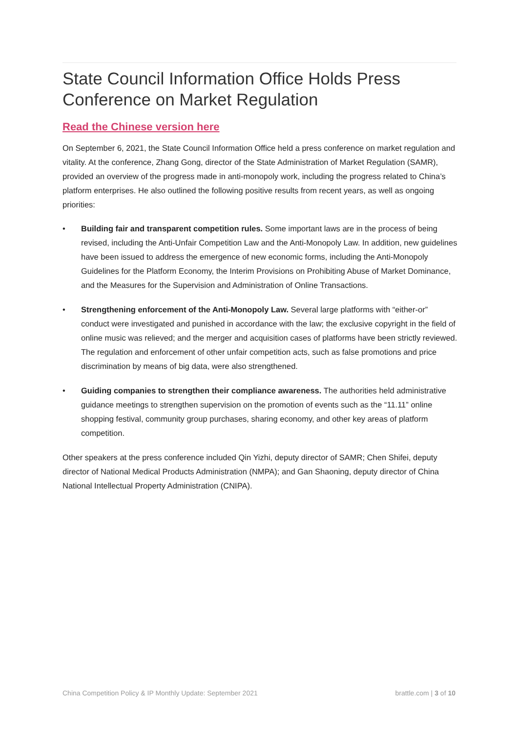State Council Information Office Holds Press Conference on Market Regulation
Read the Chinese version here
On September 6, 2021, the State Council Information Office held a press conference on market regulation and vitality. At the conference, Zhang Gong, director of the State Administration of Market Regulation (SAMR), provided an overview of the progress made in anti-monopoly work, including the progress related to China’s platform enterprises. He also outlined the following positive results from recent years, as well as ongoing priorities:
• Building fair and transparent competition rules. Some important laws are in the process of being revised, including the Anti-Unfair Competition Law and the Anti-Monopoly Law. In addition, new guidelines have been issued to address the emergence of new economic forms, including the Anti-Monopoly Guidelines for the Platform Economy, the Interim Provisions on Prohibiting Abuse of Market Dominance, and the Measures for the Supervision and Administration of Online Transactions.
• Strengthening enforcement of the Anti-Monopoly Law. Several large platforms with “either-or” conduct were investigated and punished in accordance with the law; the exclusive copyright in the field of online music was relieved; and the merger and acquisition cases of platforms have been strictly reviewed. The regulation and enforcement of other unfair competition acts, such as false promotions and price discrimination by means of big data, were also strengthened.
• Guiding companies to strengthen their compliance awareness. The authorities held administrative guidance meetings to strengthen supervision on the promotion of events such as the “11.11” online shopping festival, community group purchases, sharing economy, and other key areas of platform competition.
Other speakers at the press conference included Qin Yizhi, deputy director of SAMR; Chen Shifei, deputy director of National Medical Products Administration (NMPA); and Gan Shaoning, deputy director of China National Intellectual Property Administration (CNIPA).
China Competition Policy & IP Monthly Update: September 2021 brattle.com | 3 of 10